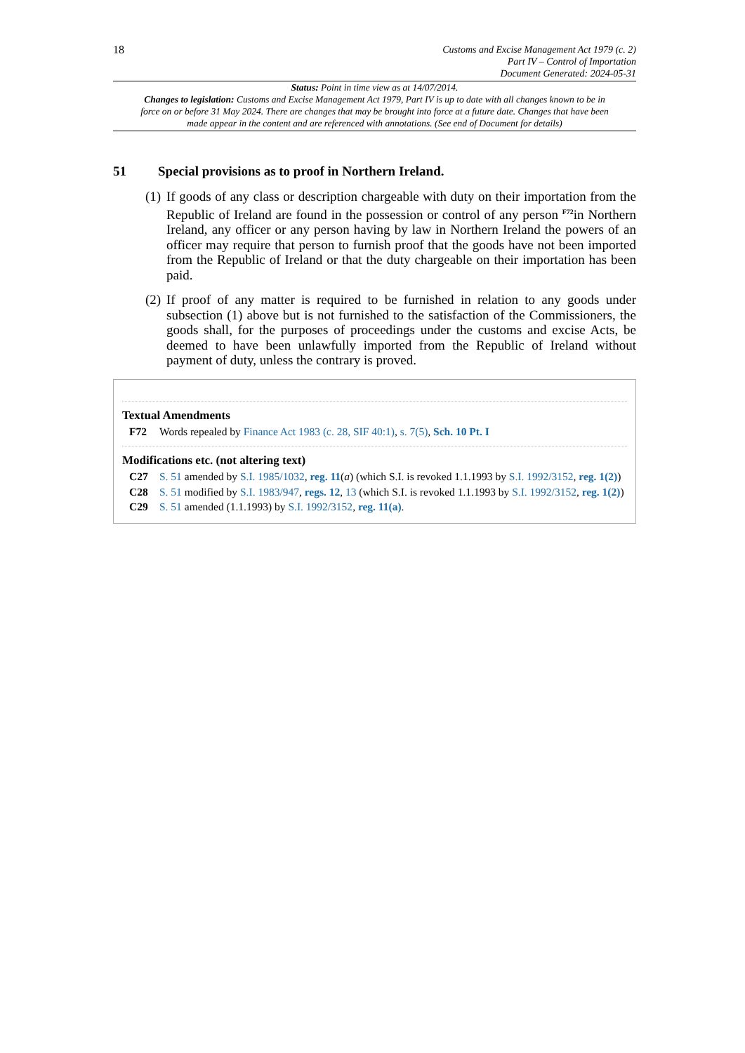18
Customs and Excise Management Act 1979 (c. 2)
Part IV – Control of Importation
Document Generated: 2024-05-31
Status: Point in time view as at 14/07/2014.
Changes to legislation: Customs and Excise Management Act 1979, Part IV is up to date with all changes known to be in force on or before 31 May 2024. There are changes that may be brought into force at a future date. Changes that have been made appear in the content and are referenced with annotations. (See end of Document for details)
51 Special provisions as to proof in Northern Ireland.
(1)
If goods of any class or description chargeable with duty on their importation from the Republic of Ireland are found in the possession or control of any person <sup>F72</sup>in Northern Ireland, any officer or any person having by law in Northern Ireland the powers of an officer may require that person to furnish proof that the goods have not been imported from the Republic of Ireland or that the duty chargeable on their importation has been paid.
(2)
If proof of any matter is required to be furnished in relation to any goods under subsection (1) above but is not furnished to the satisfaction of the Commissioners, the goods shall, for the purposes of proceedings under the customs and excise Acts, be deemed to have been unlawfully imported from the Republic of Ireland without payment of duty, unless the contrary is proved.
Textual Amendments
F72 Words repealed by Finance Act 1983 (c. 28, SIF 40:1), s. 7(5), Sch. 10 Pt. I
Modifications etc. (not altering text)
C27 S. 51 amended by S.I. 1985/1032, reg. 11(a) (which S.I. is revoked 1.1.1993 by S.I. 1992/3152, reg. 1(2))
C28 S. 51 modified by S.I. 1983/947, regs. 12, 13 (which S.I. is revoked 1.1.1993 by S.I. 1992/3152, reg. 1(2))
C29 S. 51 amended (1.1.1993) by S.I. 1992/3152, reg. 11(a).